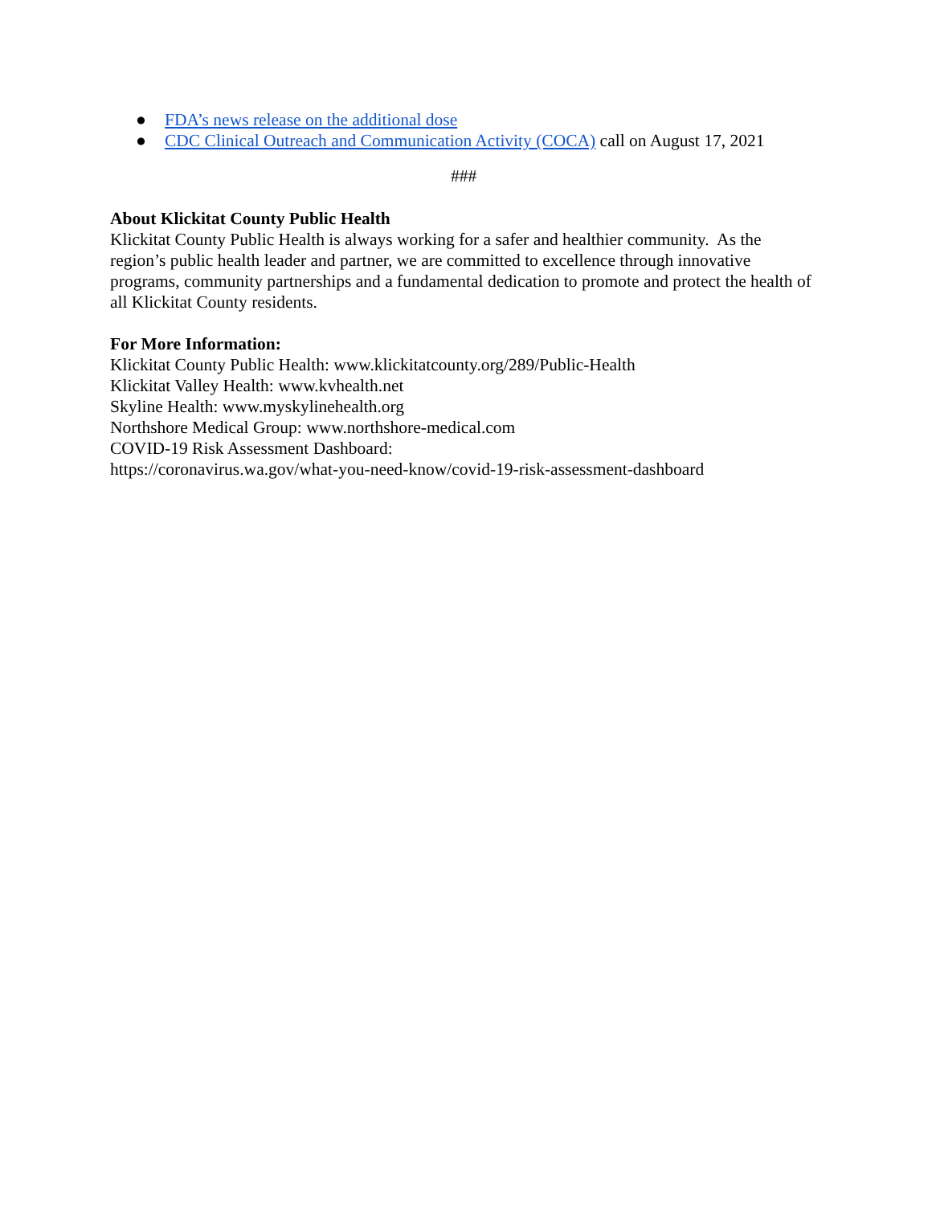● FDA’s news release on the additional dose
● CDC Clinical Outreach and Communication Activity (COCA) call on August 17, 2021
###
About Klickitat County Public Health
Klickitat County Public Health is always working for a safer and healthier community. As the region’s public health leader and partner, we are committed to excellence through innovative programs, community partnerships and a fundamental dedication to promote and protect the health of all Klickitat County residents.
For More Information:
Klickitat County Public Health: www.klickitatcounty.org/289/Public-Health
Klickitat Valley Health: www.kvhealth.net
Skyline Health: www.myskylinehealth.org
Northshore Medical Group: www.northshore-medical.com
COVID-19 Risk Assessment Dashboard:
https://coronavirus.wa.gov/what-you-need-know/covid-19-risk-assessment-dashboard